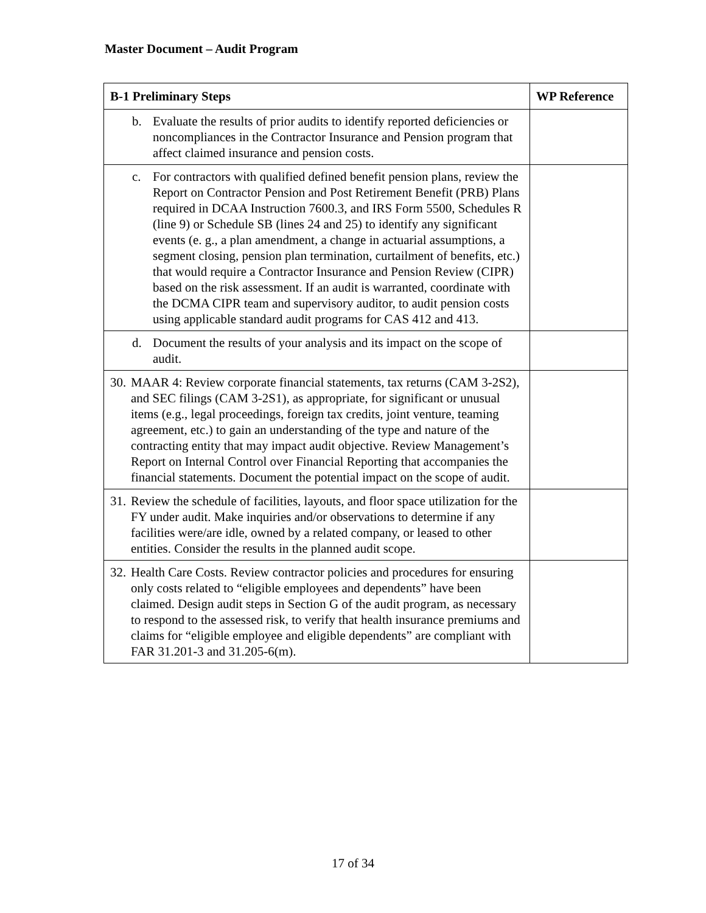Master Document – Audit Program
| B-1 Preliminary Steps | WP Reference |
| --- | --- |
| b. Evaluate the results of prior audits to identify reported deficiencies or noncompliances in the Contractor Insurance and Pension program that affect claimed insurance and pension costs. | |
| c. For contractors with qualified defined benefit pension plans, review the Report on Contractor Pension and Post Retirement Benefit (PRB) Plans required in DCAA Instruction 7600.3, and IRS Form 5500, Schedules R (line 9) or Schedule SB (lines 24 and 25) to identify any significant events (e. g., a plan amendment, a change in actuarial assumptions, a segment closing, pension plan termination, curtailment of benefits, etc.) that would require a Contractor Insurance and Pension Review (CIPR) based on the risk assessment. If an audit is warranted, coordinate with the DCMA CIPR team and supervisory auditor, to audit pension costs using applicable standard audit programs for CAS 412 and 413. | |
| d. Document the results of your analysis and its impact on the scope of audit. | |
| 30. MAAR 4: Review corporate financial statements, tax returns (CAM 3-2S2), and SEC filings (CAM 3-2S1), as appropriate, for significant or unusual items (e.g., legal proceedings, foreign tax credits, joint venture, teaming agreement, etc.) to gain an understanding of the type and nature of the contracting entity that may impact audit objective. Review Management’s Report on Internal Control over Financial Reporting that accompanies the financial statements. Document the potential impact on the scope of audit. | |
| 31. Review the schedule of facilities, layouts, and floor space utilization for the FY under audit. Make inquiries and/or observations to determine if any facilities were/are idle, owned by a related company, or leased to other entities. Consider the results in the planned audit scope. | |
| 32. Health Care Costs. Review contractor policies and procedures for ensuring only costs related to “eligible employees and dependents” have been claimed. Design audit steps in Section G of the audit program, as necessary to respond to the assessed risk, to verify that health insurance premiums and claims for “eligible employee and eligible dependents” are compliant with FAR 31.201-3 and 31.205-6(m). | |
17 of 34